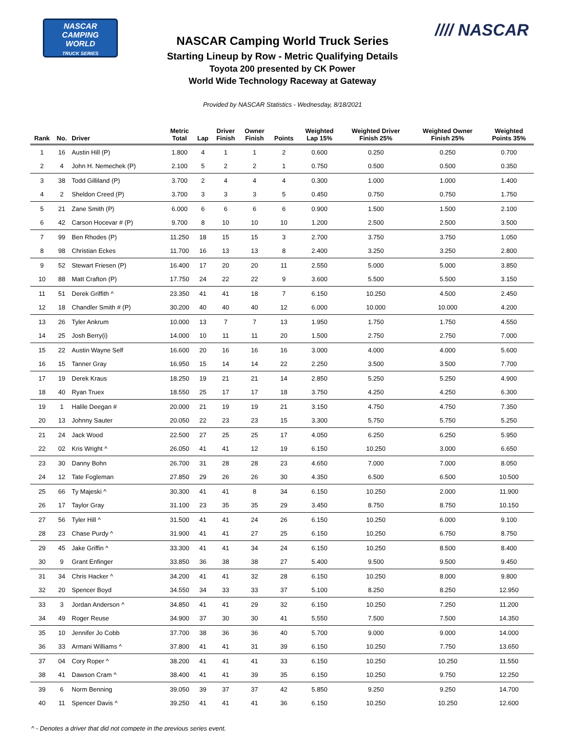NASCAR
CAMPING
WORLD
TRUCK SERIES
//// NASCAR
NASCAR Camping World Truck Series
Starting Lineup by Row - Metric Qualifying Details
Toyota 200 presented by CK Power
World Wide Technology Raceway at Gateway
Provided by NASCAR Statistics - Wednesday, 8/18/2021
| Rank | No. | Driver | Metric Total | Lap | Driver Finish | Owner Finish | Points | Weighted Lap 15% | Weighted Driver Finish 25% | Weighted Owner Finish 25% | Weighted Points 35% |
| --- | --- | --- | --- | --- | --- | --- | --- | --- | --- | --- | --- |
| 1 | 16 | Austin Hill (P) | 1.800 | 4 | 1 | 1 | 2 | 0.600 | 0.250 | 0.250 | 0.700 |
| 2 | 4 | John H. Nemechek (P) | 2.100 | 5 | 2 | 2 | 1 | 0.750 | 0.500 | 0.500 | 0.350 |
| 3 | 38 | Todd Gilliland (P) | 3.700 | 2 | 4 | 4 | 4 | 0.300 | 1.000 | 1.000 | 1.400 |
| 4 | 2 | Sheldon Creed (P) | 3.700 | 3 | 3 | 3 | 5 | 0.450 | 0.750 | 0.750 | 1.750 |
| 5 | 21 | Zane Smith (P) | 6.000 | 6 | 6 | 6 | 6 | 0.900 | 1.500 | 1.500 | 2.100 |
| 6 | 42 | Carson Hocevar # (P) | 9.700 | 8 | 10 | 10 | 10 | 1.200 | 2.500 | 2.500 | 3.500 |
| 7 | 99 | Ben Rhodes (P) | 11.250 | 18 | 15 | 15 | 3 | 2.700 | 3.750 | 3.750 | 1.050 |
| 8 | 98 | Christian Eckes | 11.700 | 16 | 13 | 13 | 8 | 2.400 | 3.250 | 3.250 | 2.800 |
| 9 | 52 | Stewart Friesen (P) | 16.400 | 17 | 20 | 20 | 11 | 2.550 | 5.000 | 5.000 | 3.850 |
| 10 | 88 | Matt Crafton (P) | 17.750 | 24 | 22 | 22 | 9 | 3.600 | 5.500 | 5.500 | 3.150 |
| 11 | 51 | Derek Griffith ^ | 23.350 | 41 | 41 | 18 | 7 | 6.150 | 10.250 | 4.500 | 2.450 |
| 12 | 18 | Chandler Smith # (P) | 30.200 | 40 | 40 | 40 | 12 | 6.000 | 10.000 | 10.000 | 4.200 |
| 13 | 26 | Tyler Ankrum | 10.000 | 13 | 7 | 7 | 13 | 1.950 | 1.750 | 1.750 | 4.550 |
| 14 | 25 | Josh Berry(i) | 14.000 | 10 | 11 | 11 | 20 | 1.500 | 2.750 | 2.750 | 7.000 |
| 15 | 22 | Austin Wayne Self | 16.600 | 20 | 16 | 16 | 16 | 3.000 | 4.000 | 4.000 | 5.600 |
| 16 | 15 | Tanner Gray | 16.950 | 15 | 14 | 14 | 22 | 2.250 | 3.500 | 3.500 | 7.700 |
| 17 | 19 | Derek Kraus | 18.250 | 19 | 21 | 21 | 14 | 2.850 | 5.250 | 5.250 | 4.900 |
| 18 | 40 | Ryan Truex | 18.550 | 25 | 17 | 17 | 18 | 3.750 | 4.250 | 4.250 | 6.300 |
| 19 | 1 | Halile Deegan # | 20.000 | 21 | 19 | 19 | 21 | 3.150 | 4.750 | 4.750 | 7.350 |
| 20 | 13 | Johnny Sauter | 20.050 | 22 | 23 | 23 | 15 | 3.300 | 5.750 | 5.750 | 5.250 |
| 21 | 24 | Jack Wood | 22.500 | 27 | 25 | 25 | 17 | 4.050 | 6.250 | 6.250 | 5.950 |
| 22 | 02 | Kris Wright ^ | 26.050 | 41 | 41 | 12 | 19 | 6.150 | 10.250 | 3.000 | 6.650 |
| 23 | 30 | Danny Bohn | 26.700 | 31 | 28 | 28 | 23 | 4.650 | 7.000 | 7.000 | 8.050 |
| 24 | 12 | Tate Fogleman | 27.850 | 29 | 26 | 26 | 30 | 4.350 | 6.500 | 6.500 | 10.500 |
| 25 | 66 | Ty Majeski ^ | 30.300 | 41 | 41 | 8 | 34 | 6.150 | 10.250 | 2.000 | 11.900 |
| 26 | 17 | Taylor Gray | 31.100 | 23 | 35 | 35 | 29 | 3.450 | 8.750 | 8.750 | 10.150 |
| 27 | 56 | Tyler Hill ^ | 31.500 | 41 | 41 | 24 | 26 | 6.150 | 10.250 | 6.000 | 9.100 |
| 28 | 23 | Chase Purdy ^ | 31.900 | 41 | 41 | 27 | 25 | 6.150 | 10.250 | 6.750 | 8.750 |
| 29 | 45 | Jake Griffin ^ | 33.300 | 41 | 41 | 34 | 24 | 6.150 | 10.250 | 8.500 | 8.400 |
| 30 | 9 | Grant Enfinger | 33.850 | 36 | 38 | 38 | 27 | 5.400 | 9.500 | 9.500 | 9.450 |
| 31 | 34 | Chris Hacker ^ | 34.200 | 41 | 41 | 32 | 28 | 6.150 | 10.250 | 8.000 | 9.800 |
| 32 | 20 | Spencer Boyd | 34.550 | 34 | 33 | 33 | 37 | 5.100 | 8.250 | 8.250 | 12.950 |
| 33 | 3 | Jordan Anderson ^ | 34.850 | 41 | 41 | 29 | 32 | 6.150 | 10.250 | 7.250 | 11.200 |
| 34 | 49 | Roger Reuse | 34.900 | 37 | 30 | 30 | 41 | 5.550 | 7.500 | 7.500 | 14.350 |
| 35 | 10 | Jennifer Jo Cobb | 37.700 | 38 | 36 | 36 | 40 | 5.700 | 9.000 | 9.000 | 14.000 |
| 36 | 33 | Armani Williams ^ | 37.800 | 41 | 41 | 31 | 39 | 6.150 | 10.250 | 7.750 | 13.650 |
| 37 | 04 | Cory Roper ^ | 38.200 | 41 | 41 | 41 | 33 | 6.150 | 10.250 | 10.250 | 11.550 |
| 38 | 41 | Dawson Cram ^ | 38.400 | 41 | 41 | 39 | 35 | 6.150 | 10.250 | 9.750 | 12.250 |
| 39 | 6 | Norm Benning | 39.050 | 39 | 37 | 37 | 42 | 5.850 | 9.250 | 9.250 | 14.700 |
| 40 | 11 | Spencer Davis ^ | 39.250 | 41 | 41 | 41 | 36 | 6.150 | 10.250 | 10.250 | 12.600 |
^ - Denotes a driver that did not compete in the previous series event.